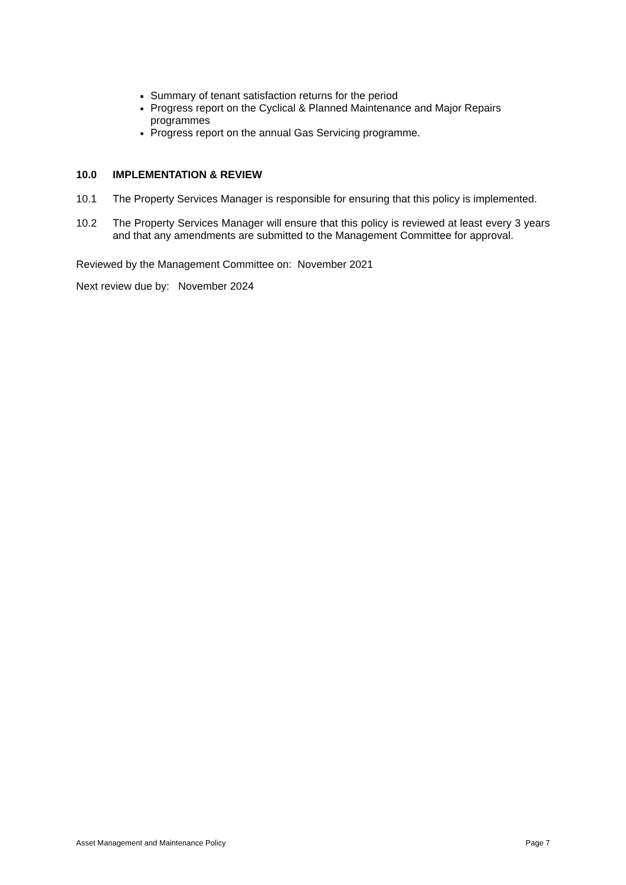Summary of tenant satisfaction returns for the period
Progress report on the Cyclical & Planned Maintenance and Major Repairs programmes
Progress report on the annual Gas Servicing programme.
10.0 IMPLEMENTATION & REVIEW
10.1 The Property Services Manager is responsible for ensuring that this policy is implemented.
10.2 The Property Services Manager will ensure that this policy is reviewed at least every 3 years and that any amendments are submitted to the Management Committee for approval.
Reviewed by the Management Committee on: November 2021
Next review due by: November 2024
Asset Management and Maintenance Policy Page 7